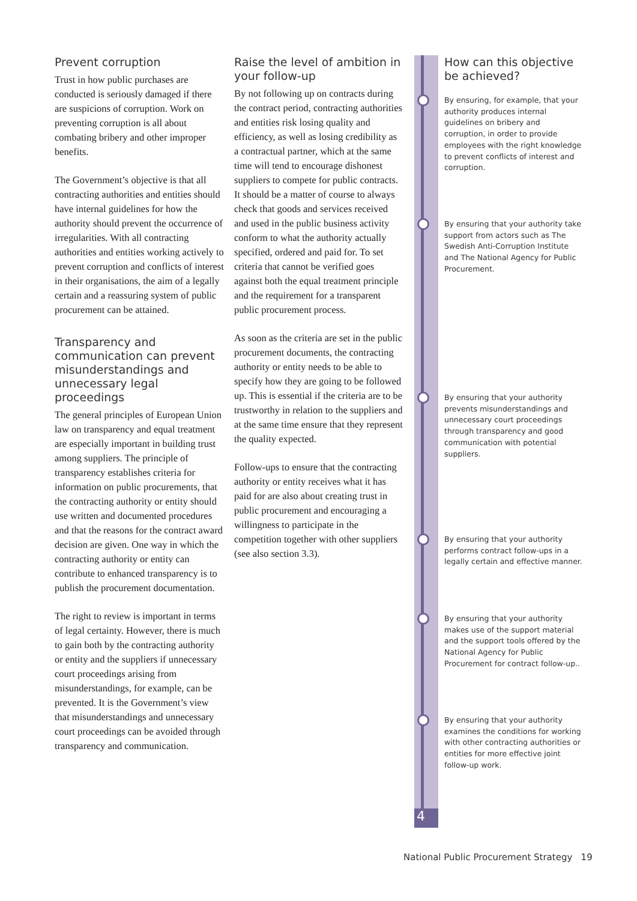Prevent corruption
Trust in how public purchases are conducted is seriously damaged if there are suspicions of corruption. Work on preventing corruption is all about combating bribery and other improper benefits.
The Government’s objective is that all contracting authorities and entities should have internal guidelines for how the authority should prevent the occurrence of irregularities. With all contracting authorities and entities working actively to prevent corruption and conflicts of interest in their organisations, the aim of a legally certain and a reassuring system of public procurement can be attained.
Transparency and communication can prevent misunderstandings and unnecessary legal proceedings
The general principles of European Union law on transparency and equal treatment are especially important in building trust among suppliers. The principle of transparency establishes criteria for information on public procurements, that the contracting authority or entity should use written and documented procedures and that the reasons for the contract award decision are given. One way in which the contracting authority or entity can contribute to enhanced transparency is to publish the procurement documentation.
The right to review is important in terms of legal certainty. However, there is much to gain both by the contracting authority or entity and the suppliers if unnecessary court proceedings arising from misunderstandings, for example, can be prevented. It is the Government’s view that misunderstandings and unnecessary court proceedings can be avoided through transparency and communication.
Raise the level of ambition in your follow-up
By not following up on contracts during the contract period, contracting authorities and entities risk losing quality and efficiency, as well as losing credibility as a contractual partner, which at the same time will tend to encourage dishonest suppliers to compete for public contracts. It should be a matter of course to always check that goods and services received and used in the public business activity conform to what the authority actually specified, ordered and paid for. To set criteria that cannot be verified goes against both the equal treatment principle and the requirement for a transparent public procurement process.
As soon as the criteria are set in the public procurement documents, the contracting authority or entity needs to be able to specify how they are going to be followed up. This is essential if the criteria are to be trustworthy in relation to the suppliers and at the same time ensure that they represent the quality expected.
Follow-ups to ensure that the contracting authority or entity receives what it has paid for are also about creating trust in public procurement and encouraging a willingness to participate in the competition together with other suppliers (see also section 3.3).
4
How can this objective be achieved?
By ensuring, for example, that your authority produces internal guidelines on bribery and corruption, in order to provide employees with the right knowledge to prevent conflicts of interest and corruption.
By ensuring that your authority take support from actors such as The Swedish Anti-Corruption Institute and The National Agency for Public Procurement.
By ensuring that your authority prevents misunderstandings and unnecessary court proceedings through transparency and good communication with potential suppliers.
By ensuring that your authority performs contract follow-ups in a legally certain and effective manner.
By ensuring that your authority makes use of the support material and the support tools offered by the National Agency for Public Procurement for contract follow-up..
By ensuring that your authority examines the conditions for working with other contracting authorities or entities for more effective joint follow-up work.
National Public Procurement Strategy 19